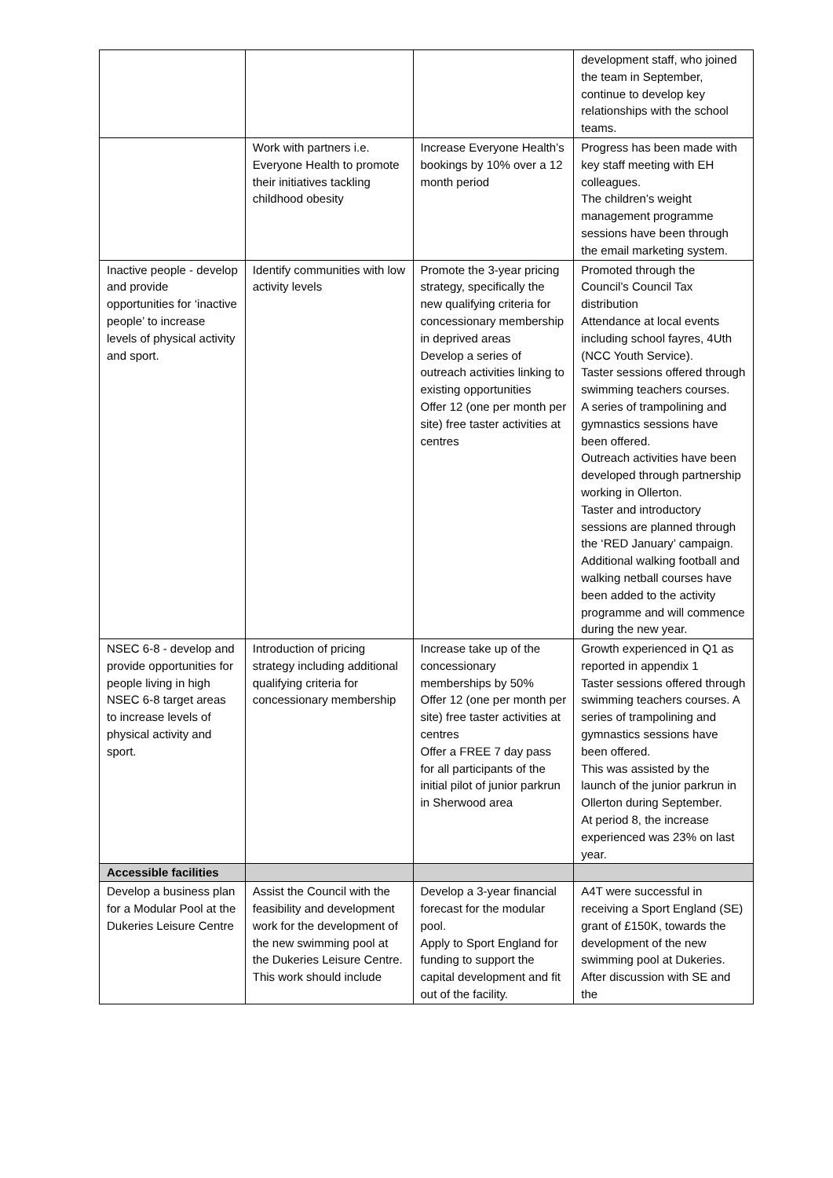| | | | development staff, who joined the team in September, continue to develop key relationships with the school teams. |
| | Work with partners i.e. Everyone Health to promote their initiatives tackling childhood obesity | Increase Everyone Health’s bookings by 10% over a 12 month period | Progress has been made with key staff meeting with EH colleagues. The children’s weight management programme sessions have been through the email marketing system. |
| Inactive people - develop and provide opportunities for ‘inactive people’ to increase levels of physical activity and sport. | Identify communities with low activity levels | Promote the 3-year pricing strategy, specifically the new qualifying criteria for concessionary membership in deprived areas Develop a series of outreach activities linking to existing opportunities Offer 12 (one per month per site) free taster activities at centres | Promoted through the Council’s Council Tax distribution Attendance at local events including school fayres, 4Uth (NCC Youth Service). Taster sessions offered through swimming teachers courses. A series of trampolining and gymnastics sessions have been offered. Outreach activities have been developed through partnership working in Ollerton. Taster and introductory sessions are planned through the ‘RED January’ campaign. Additional walking football and walking netball courses have been added to the activity programme and will commence during the new year. |
| NSEC 6-8 - develop and provide opportunities for people living in high NSEC 6-8 target areas to increase levels of physical activity and sport. | Introduction of pricing strategy including additional qualifying criteria for concessionary membership | Increase take up of the concessionary memberships by 50% Offer 12 (one per month per site) free taster activities at centres Offer a FREE 7 day pass for all participants of the initial pilot of junior parkrun in Sherwood area | Growth experienced in Q1 as reported in appendix 1 Taster sessions offered through swimming teachers courses. A series of trampolining and gymnastics sessions have been offered. This was assisted by the launch of the junior parkrun in Ollerton during September. At period 8, the increase experienced was 23% on last year. |
| Accessible facilities | | | |
| Develop a business plan for a Modular Pool at the Dukeries Leisure Centre | Assist the Council with the feasibility and development work for the development of the new swimming pool at the Dukeries Leisure Centre. This work should include | Develop a 3-year financial forecast for the modular pool. Apply to Sport England for funding to support the capital development and fit out of the facility. | A4T were successful in receiving a Sport England (SE) grant of £150K, towards the development of the new swimming pool at Dukeries. After discussion with SE and the |